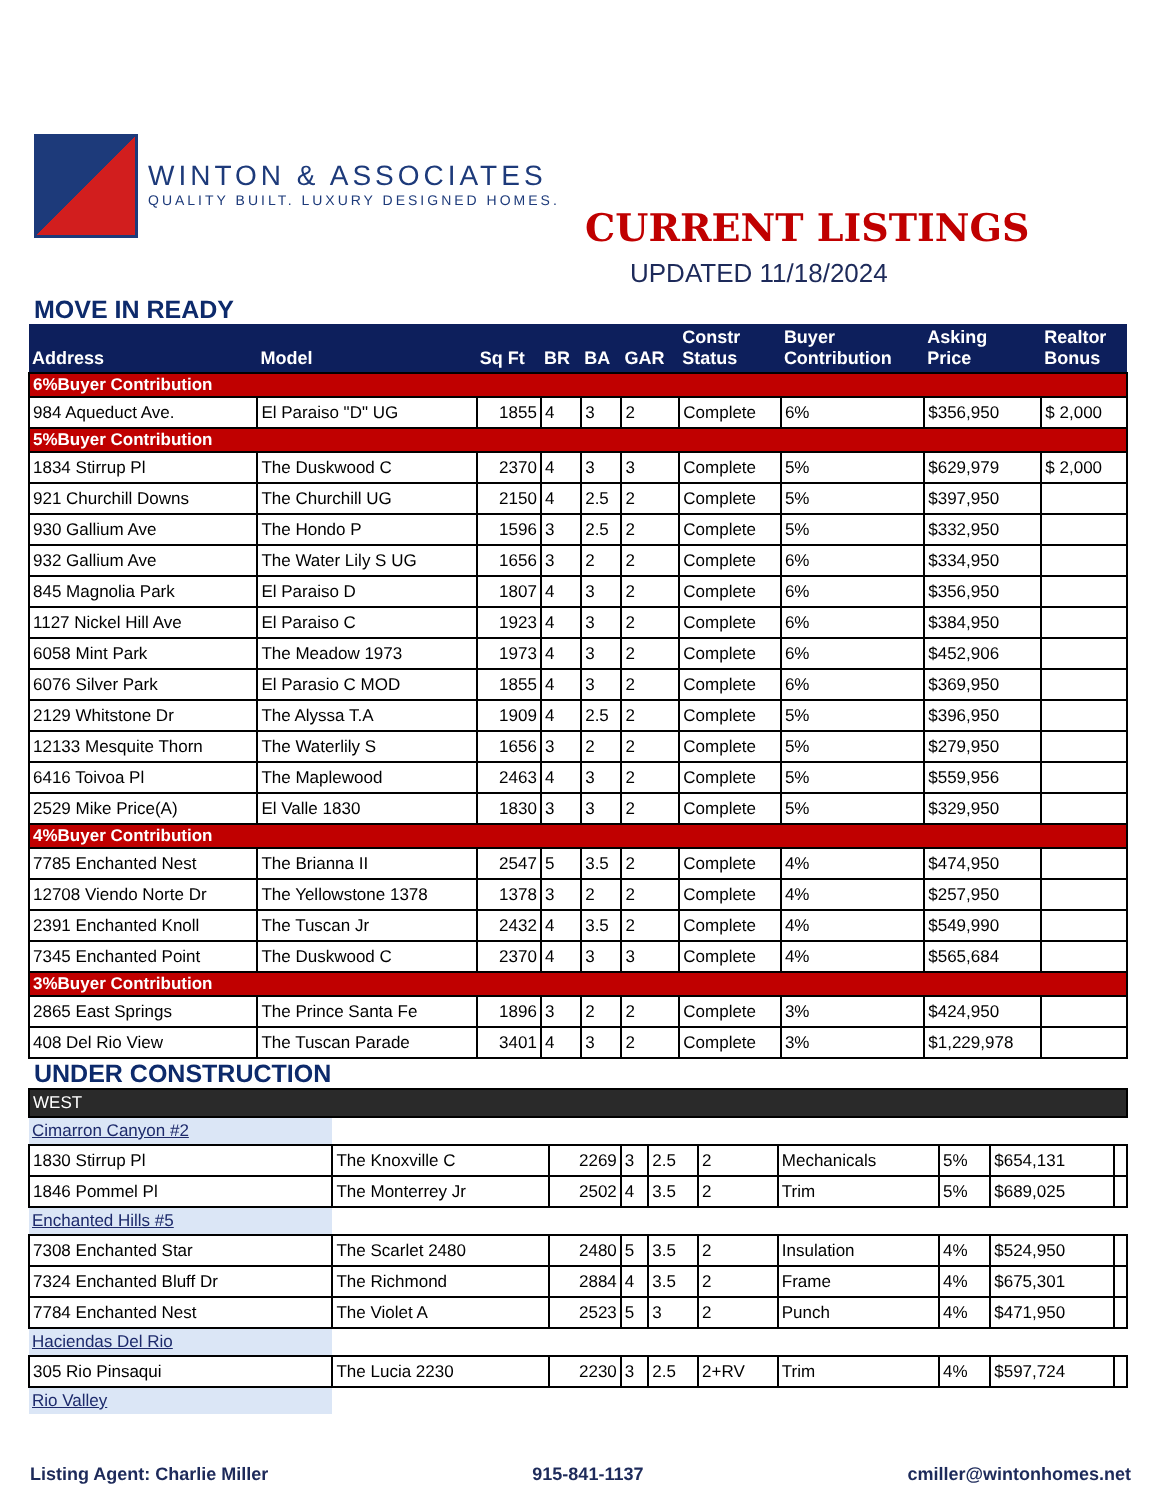WINTON & ASSOCIATES
QUALITY BUILT. LUXURY DESIGNED HOMES.
CURRENT LISTINGS
UPDATED 11/18/2024
MOVE IN READY
| Address | Model | Sq Ft | BR | BA | GAR | Constr Status | Buyer Contribution | Asking Price | Realtor Bonus |
| --- | --- | --- | --- | --- | --- | --- | --- | --- | --- |
| 6%Buyer Contribution | | | | | | | | | |
| 984 Aqueduct Ave. | El Paraiso "D" UG | 1855 | 4 | 3 | 2 | Complete | 6% | $356,950 | $ 2,000 |
| 5%Buyer Contribution | | | | | | | | | |
| 1834 Stirrup Pl | The Duskwood C | 2370 | 4 | 3 | 3 | Complete | 5% | $629,979 | $ 2,000 |
| 921 Churchill Downs | The Churchill UG | 2150 | 4 | 2.5 | 2 | Complete | 5% | $397,950 | |
| 930 Gallium Ave | The Hondo P | 1596 | 3 | 2.5 | 2 | Complete | 5% | $332,950 | |
| 932 Gallium Ave | The Water Lily S UG | 1656 | 3 | 2 | 2 | Complete | 6% | $334,950 | |
| 845 Magnolia Park | El Paraiso D | 1807 | 4 | 3 | 2 | Complete | 6% | $356,950 | |
| 1127 Nickel Hill Ave | El Paraiso C | 1923 | 4 | 3 | 2 | Complete | 6% | $384,950 | |
| 6058 Mint Park | The Meadow 1973 | 1973 | 4 | 3 | 2 | Complete | 6% | $452,906 | |
| 6076 Silver Park | El Parasio C MOD | 1855 | 4 | 3 | 2 | Complete | 6% | $369,950 | |
| 2129 Whitstone Dr | The Alyssa T.A | 1909 | 4 | 2.5 | 2 | Complete | 5% | $396,950 | |
| 12133 Mesquite Thorn | The Waterlily S | 1656 | 3 | 2 | 2 | Complete | 5% | $279,950 | |
| 6416 Toivoa Pl | The Maplewood | 2463 | 4 | 3 | 2 | Complete | 5% | $559,956 | |
| 2529 Mike Price(A) | El Valle 1830 | 1830 | 3 | 3 | 2 | Complete | 5% | $329,950 | |
| 4%Buyer Contribution | | | | | | | | | |
| 7785 Enchanted Nest | The Brianna II | 2547 | 5 | 3.5 | 2 | Complete | 4% | $474,950 | |
| 12708 Viendo Norte Dr | The Yellowstone 1378 | 1378 | 3 | 2 | 2 | Complete | 4% | $257,950 | |
| 2391 Enchanted Knoll | The Tuscan Jr | 2432 | 4 | 3.5 | 2 | Complete | 4% | $549,990 | |
| 7345 Enchanted Point | The Duskwood C | 2370 | 4 | 3 | 3 | Complete | 4% | $565,684 | |
| 3%Buyer Contribution | | | | | | | | | |
| 2865 East Springs | The Prince Santa Fe | 1896 | 3 | 2 | 2 | Complete | 3% | $424,950 | |
| 408 Del Rio View | The Tuscan Parade | 3401 | 4 | 3 | 2 | Complete | 3% | $1,229,978 | |
UNDER CONSTRUCTION
| WEST | | | | | | | | | |
| Cimarron Canyon #2 | | | | | | | | | |
| 1830 Stirrup Pl | The Knoxville C | 2269 | 3 | 2.5 | 2 | Mechanicals | 5% | $654,131 | |
| 1846 Pommel Pl | The Monterrey Jr | 2502 | 4 | 3.5 | 2 | Trim | 5% | $689,025 | |
| Enchanted Hills #5 | | | | | | | | | |
| 7308 Enchanted Star | The Scarlet 2480 | 2480 | 5 | 3.5 | 2 | Insulation | 4% | $524,950 | |
| 7324 Enchanted Bluff Dr | The Richmond | 2884 | 4 | 3.5 | 2 | Frame | 4% | $675,301 | |
| 7784 Enchanted Nest | The Violet A | 2523 | 5 | 3 | 2 | Punch | 4% | $471,950 | |
| Haciendas Del Rio | | | | | | | | | |
| 305 Rio Pinsaqui | The Lucia 2230 | 2230 | 3 | 2.5 | 2+RV | Trim | 4% | $597,724 | |
| Rio Valley | | | | | | | | | |
Listing Agent: Charlie Miller 915-841-1137 cmiller@wintonhomes.net